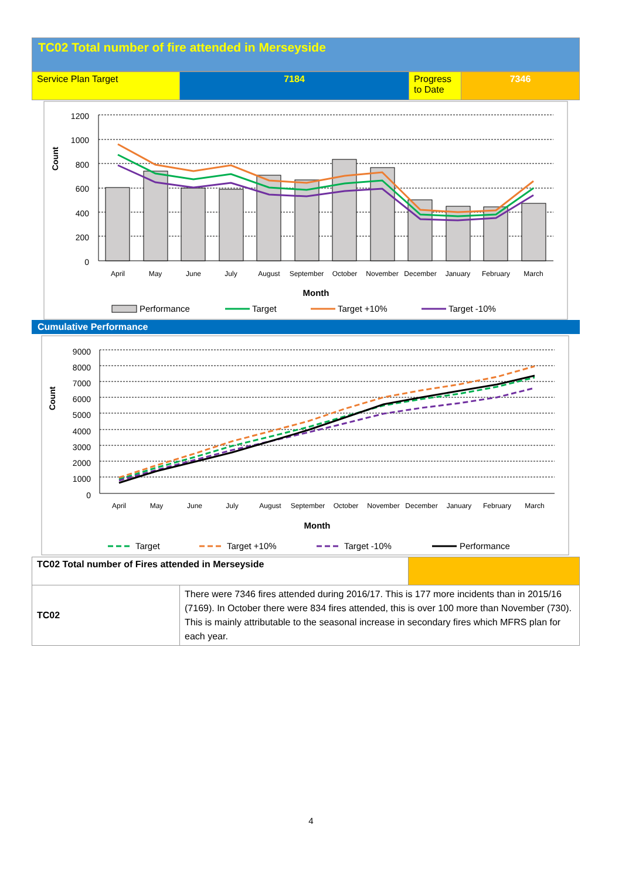TC02 Total number of fire attended in Merseyside
| Service Plan Target | 7184 | Progress to Date | 7346 |
Count
1200
1000
800
600
400
200
0
April
May
June
July
August
September
October
November
December
January
February
March
Month
Performance
Target
Target +10%
Target -10%
Cumulative Performance
Count
9000
8000
7000
6000
5000
4000
3000
2000
1000
0
April
May
June
July
August
September
October
November
December
January
February
March
Month
Target
Target +10%
Target -10%
Performance
| TC02 Total number of Fires attended in Merseyside | | |
| TC02 | There were 7346 fires attended during 2016/17. This is 177 more incidents than in 2015/16 (7169). In October there were 834 fires attended, this is over 100 more than November (730). This is mainly attributable to the seasonal increase in secondary fires which MFRS plan for each year. | |
4